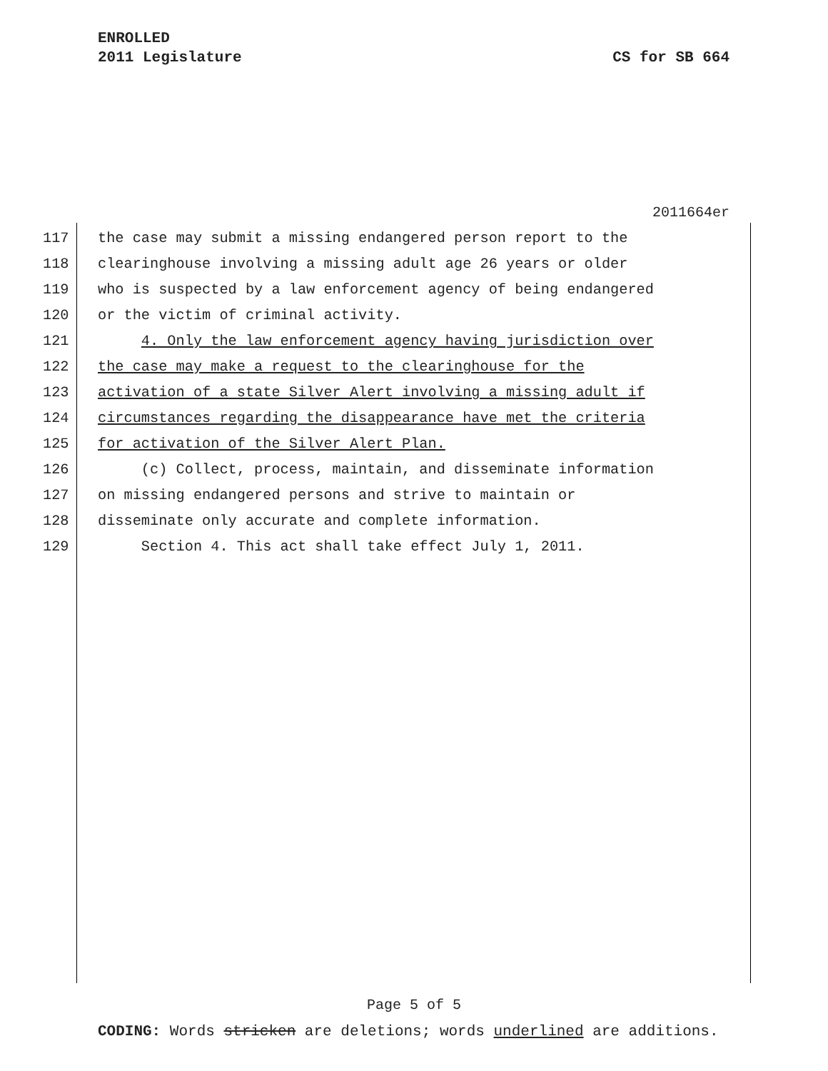ENROLLED
2011 Legislature CS for SB 664
2011664er
117 the case may submit a missing endangered person report to the
118 clearinghouse involving a missing adult age 26 years or older
119 who is suspected by a law enforcement agency of being endangered
120 or the victim of criminal activity.
121 4. Only the law enforcement agency having jurisdiction over
122 the case may make a request to the clearinghouse for the
123 activation of a state Silver Alert involving a missing adult if
124 circumstances regarding the disappearance have met the criteria
125 for activation of the Silver Alert Plan.
126 (c) Collect, process, maintain, and disseminate information
127 on missing endangered persons and strive to maintain or
128 disseminate only accurate and complete information.
129 Section 4. This act shall take effect July 1, 2011.
Page 5 of 5
CODING: Words stricken are deletions; words underlined are additions.